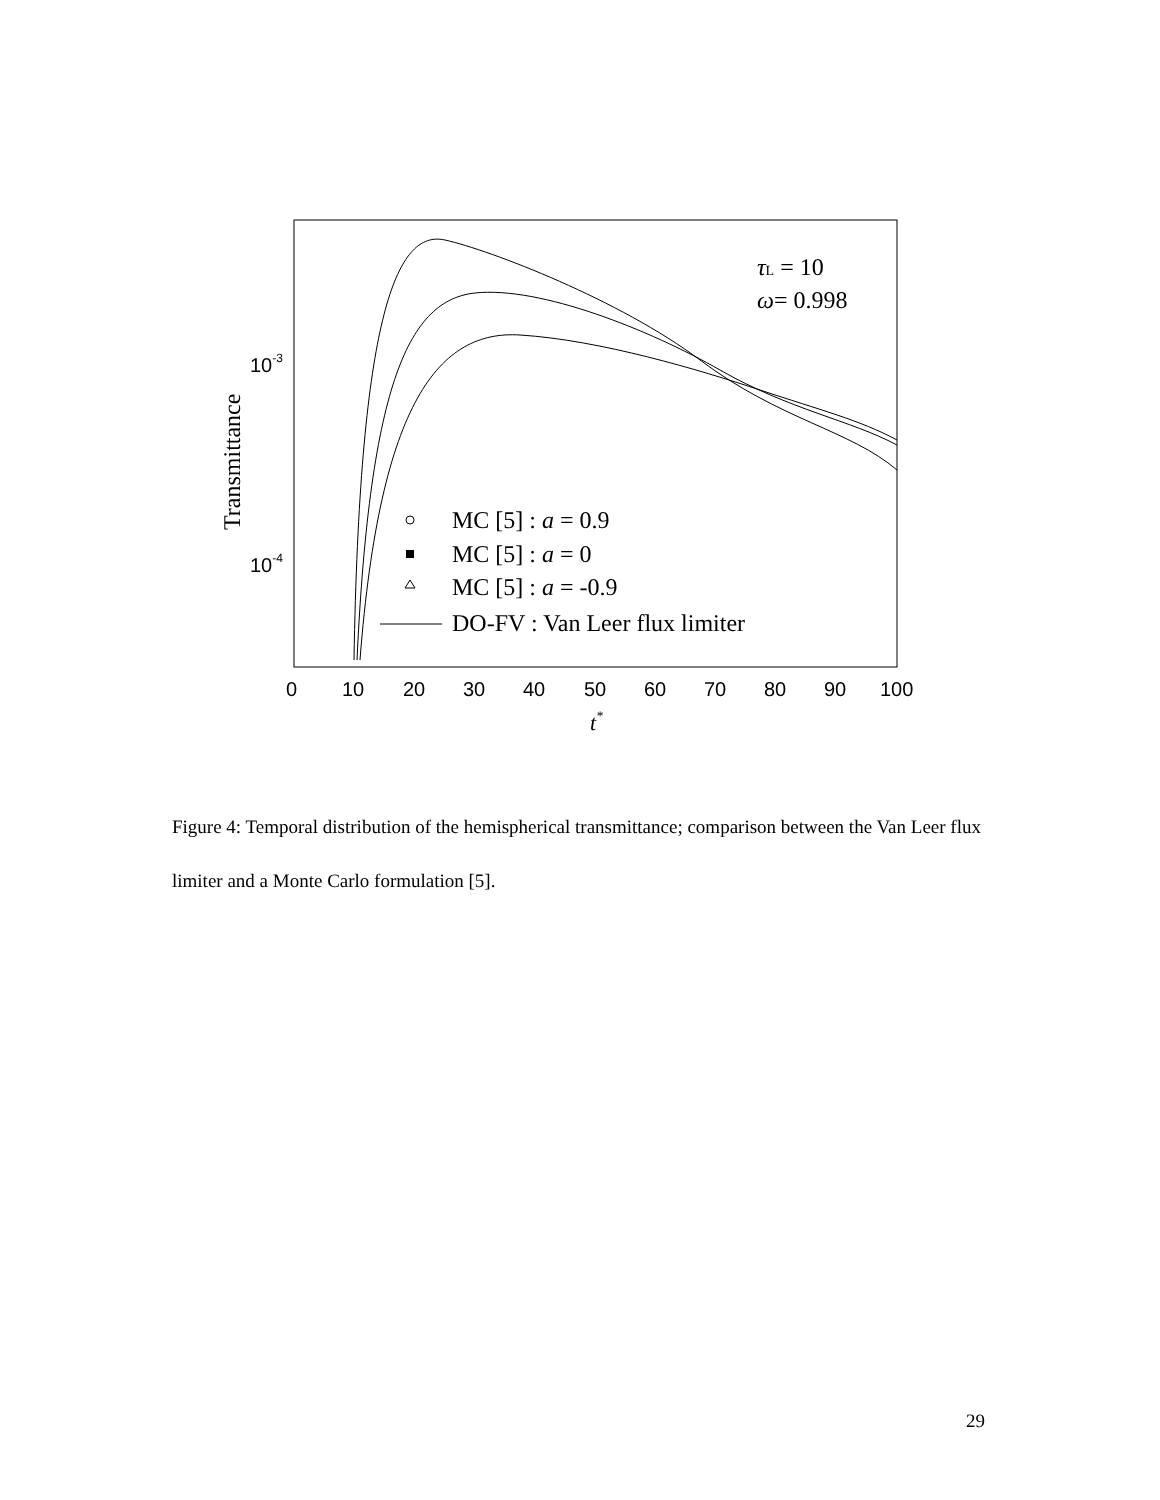0
10
20
30
40
50
60
70
80
90
100
10-3
10-4
t*
Transmittance
τL = 10
ω= 0.998
MC [5] : a = 0.9
MC [5] : a = 0
MC [5] : a = -0.9
DO-FV : Van Leer flux limiter
Figure 4: Temporal distribution of the hemispherical transmittance; comparison between the Van Leer flux limiter and a Monte Carlo formulation [5].
29